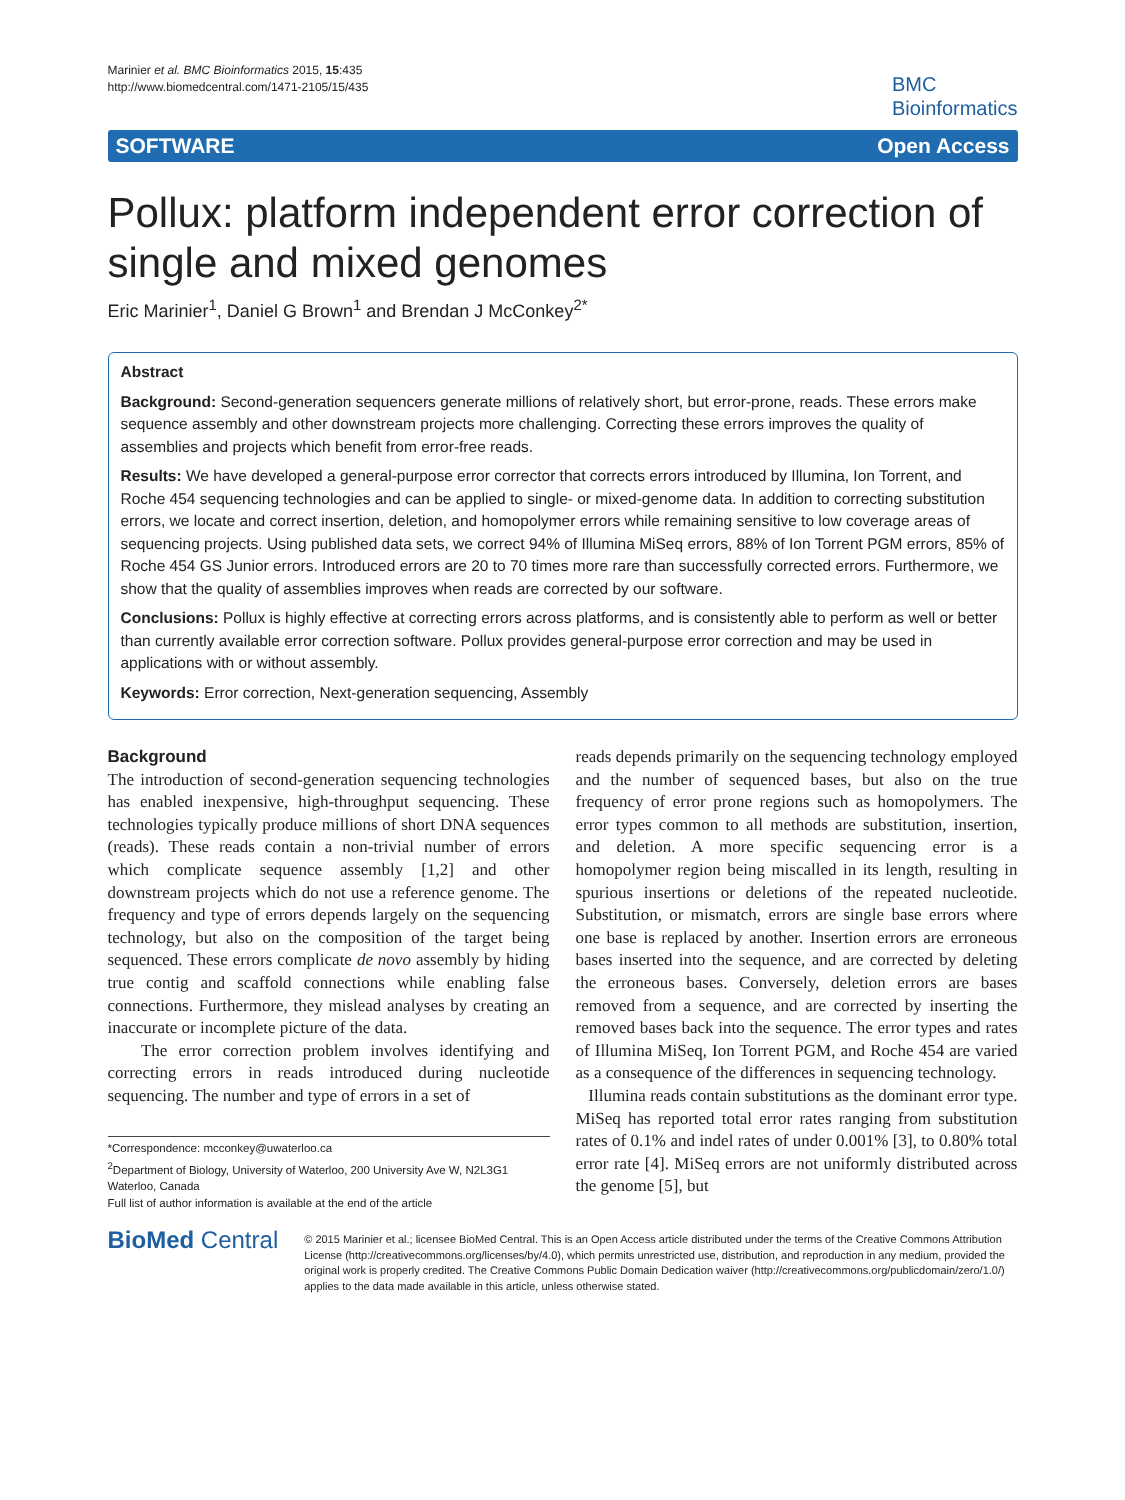Marinier et al. BMC Bioinformatics 2015, 15:435
http://www.biomedcentral.com/1471-2105/15/435
BMC
Bioinformatics
SOFTWARE Open Access
Pollux: platform independent error correction of single and mixed genomes
Eric Marinier<sup>1</sup>, Daniel G Brown<sup>1</sup> and Brendan J McConkey<sup>2*</sup>
Abstract
Background: Second-generation sequencers generate millions of relatively short, but error-prone, reads. These errors make sequence assembly and other downstream projects more challenging. Correcting these errors improves the quality of assemblies and projects which benefit from error-free reads.
Results: We have developed a general-purpose error corrector that corrects errors introduced by Illumina, Ion Torrent, and Roche 454 sequencing technologies and can be applied to single- or mixed-genome data. In addition to correcting substitution errors, we locate and correct insertion, deletion, and homopolymer errors while remaining sensitive to low coverage areas of sequencing projects. Using published data sets, we correct 94% of Illumina MiSeq errors, 88% of Ion Torrent PGM errors, 85% of Roche 454 GS Junior errors. Introduced errors are 20 to 70 times more rare than successfully corrected errors. Furthermore, we show that the quality of assemblies improves when reads are corrected by our software.
Conclusions: Pollux is highly effective at correcting errors across platforms, and is consistently able to perform as well or better than currently available error correction software. Pollux provides general-purpose error correction and may be used in applications with or without assembly.
Keywords: Error correction, Next-generation sequencing, Assembly
Background
The introduction of second-generation sequencing technologies has enabled inexpensive, high-throughput sequencing. These technologies typically produce millions of short DNA sequences (reads). These reads contain a non-trivial number of errors which complicate sequence assembly [1,2] and other downstream projects which do not use a reference genome. The frequency and type of errors depends largely on the sequencing technology, but also on the composition of the target being sequenced. These errors complicate de novo assembly by hiding true contig and scaffold connections while enabling false connections. Furthermore, they mislead analyses by creating an inaccurate or incomplete picture of the data.
The error correction problem involves identifying and correcting errors in reads introduced during nucleotide sequencing. The number and type of errors in a set of
*Correspondence: mcconkey@uwaterloo.ca
<sup>2</sup> Department of Biology, University of Waterloo, 200 University Ave W, N2L3G1 Waterloo, Canada
Full list of author information is available at the end of the article
reads depends primarily on the sequencing technology employed and the number of sequenced bases, but also on the true frequency of error prone regions such as homopolymers. The error types common to all methods are substitution, insertion, and deletion. A more specific sequencing error is a homopolymer region being miscalled in its length, resulting in spurious insertions or deletions of the repeated nucleotide. Substitution, or mismatch, errors are single base errors where one base is replaced by another. Insertion errors are erroneous bases inserted into the sequence, and are corrected by deleting the erroneous bases. Conversely, deletion errors are bases removed from a sequence, and are corrected by inserting the removed bases back into the sequence. The error types and rates of Illumina MiSeq, Ion Torrent PGM, and Roche 454 are varied as a consequence of the differences in sequencing technology.
Illumina reads contain substitutions as the dominant error type. MiSeq has reported total error rates ranging from substitution rates of 0.1% and indel rates of under 0.001% [3], to 0.80% total error rate [4]. MiSeq errors are not uniformly distributed across the genome [5], but
BioMed Central
© 2015 Marinier et al.; licensee BioMed Central. This is an Open Access article distributed under the terms of the Creative Commons Attribution License (http://creativecommons.org/licenses/by/4.0), which permits unrestricted use, distribution, and reproduction in any medium, provided the original work is properly credited. The Creative Commons Public Domain Dedication waiver (http://creativecommons.org/publicdomain/zero/1.0/) applies to the data made available in this article, unless otherwise stated.